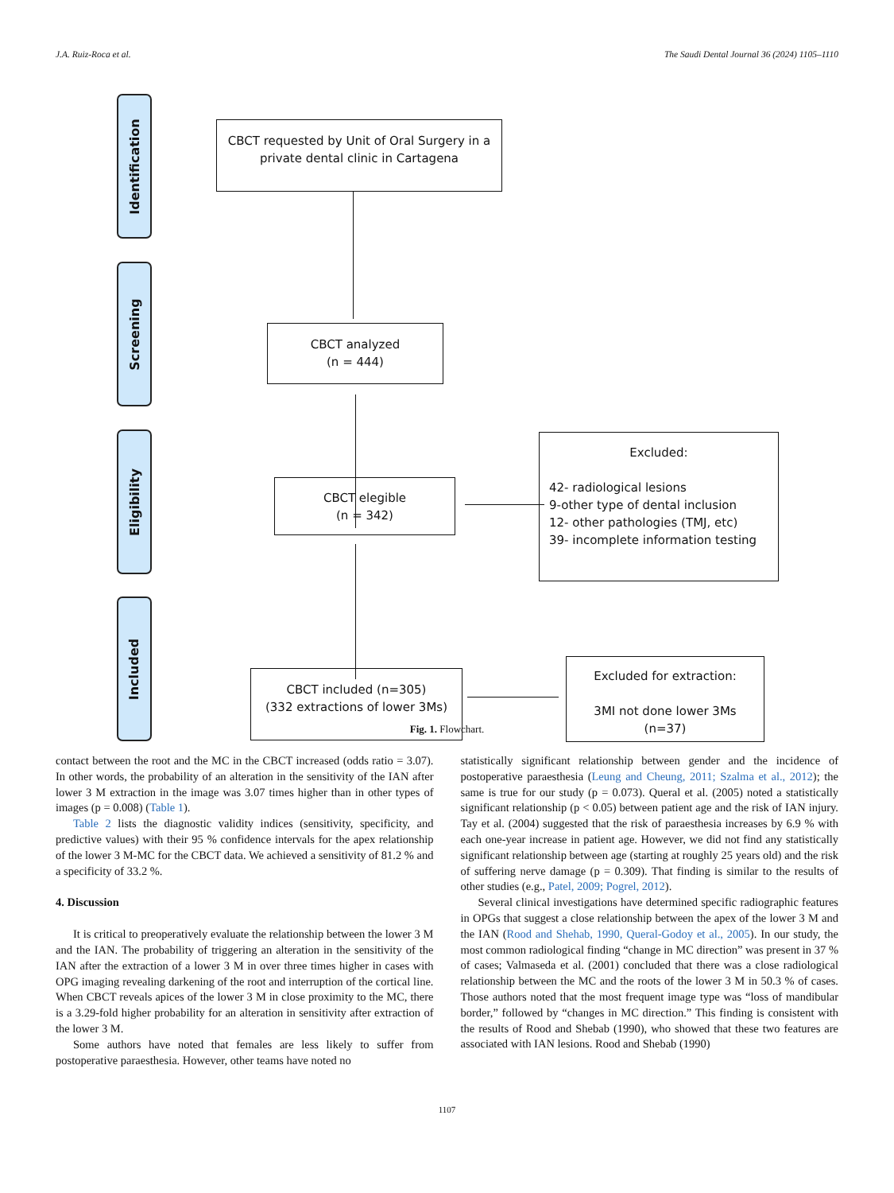J.A. Ruiz-Roca et al. The Saudi Dental Journal 36 (2024) 1105–1110
Identification
Screening
Eligibility
Included
CBCT requested by Unit of Oral Surgery in a private dental clinic in Cartagena
CBCT analyzed
(n = 444)
CBCT elegible
(n = 342)
Excluded:
42- radiological lesions
9-other type of dental inclusion
12- other pathologies (TMJ, etc)
39- incomplete information testing
CBCT included (n=305)
(332 extractions of lower 3Ms)
Excluded for extraction:
3MI not done lower 3Ms
(n=37)
Fig. 1. Flowchart.
contact between the root and the MC in the CBCT increased (odds ratio = 3.07). In other words, the probability of an alteration in the sensitivity of the IAN after lower 3 M extraction in the image was 3.07 times higher than in other types of images (p = 0.008) (Table 1).
Table 2 lists the diagnostic validity indices (sensitivity, specificity, and predictive values) with their 95 % confidence intervals for the apex relationship of the lower 3 M-MC for the CBCT data. We achieved a sensitivity of 81.2 % and a specificity of 33.2 %.
4. Discussion
It is critical to preoperatively evaluate the relationship between the lower 3 M and the IAN. The probability of triggering an alteration in the sensitivity of the IAN after the extraction of a lower 3 M in over three times higher in cases with OPG imaging revealing darkening of the root and interruption of the cortical line. When CBCT reveals apices of the lower 3 M in close proximity to the MC, there is a 3.29-fold higher probability for an alteration in sensitivity after extraction of the lower 3 M.
Some authors have noted that females are less likely to suffer from postoperative paraesthesia. However, other teams have noted no
statistically significant relationship between gender and the incidence of postoperative paraesthesia (Leung and Cheung, 2011; Szalma et al., 2012); the same is true for our study (p = 0.073). Queral et al. (2005) noted a statistically significant relationship (p < 0.05) between patient age and the risk of IAN injury. Tay et al. (2004) suggested that the risk of paraesthesia increases by 6.9 % with each one-year increase in patient age. However, we did not find any statistically significant relationship between age (starting at roughly 25 years old) and the risk of suffering nerve damage (p = 0.309). That finding is similar to the results of other studies (e.g., Patel, 2009; Pogrel, 2012).
Several clinical investigations have determined specific radiographic features in OPGs that suggest a close relationship between the apex of the lower 3 M and the IAN (Rood and Shehab, 1990, Queral-Godoy et al., 2005). In our study, the most common radiological finding “change in MC direction” was present in 37 % of cases; Valmaseda et al. (2001) concluded that there was a close radiological relationship between the MC and the roots of the lower 3 M in 50.3 % of cases. Those authors noted that the most frequent image type was “loss of mandibular border,” followed by “changes in MC direction.” This finding is consistent with the results of Rood and Shebab (1990), who showed that these two features are associated with IAN lesions. Rood and Shebab (1990)
1107